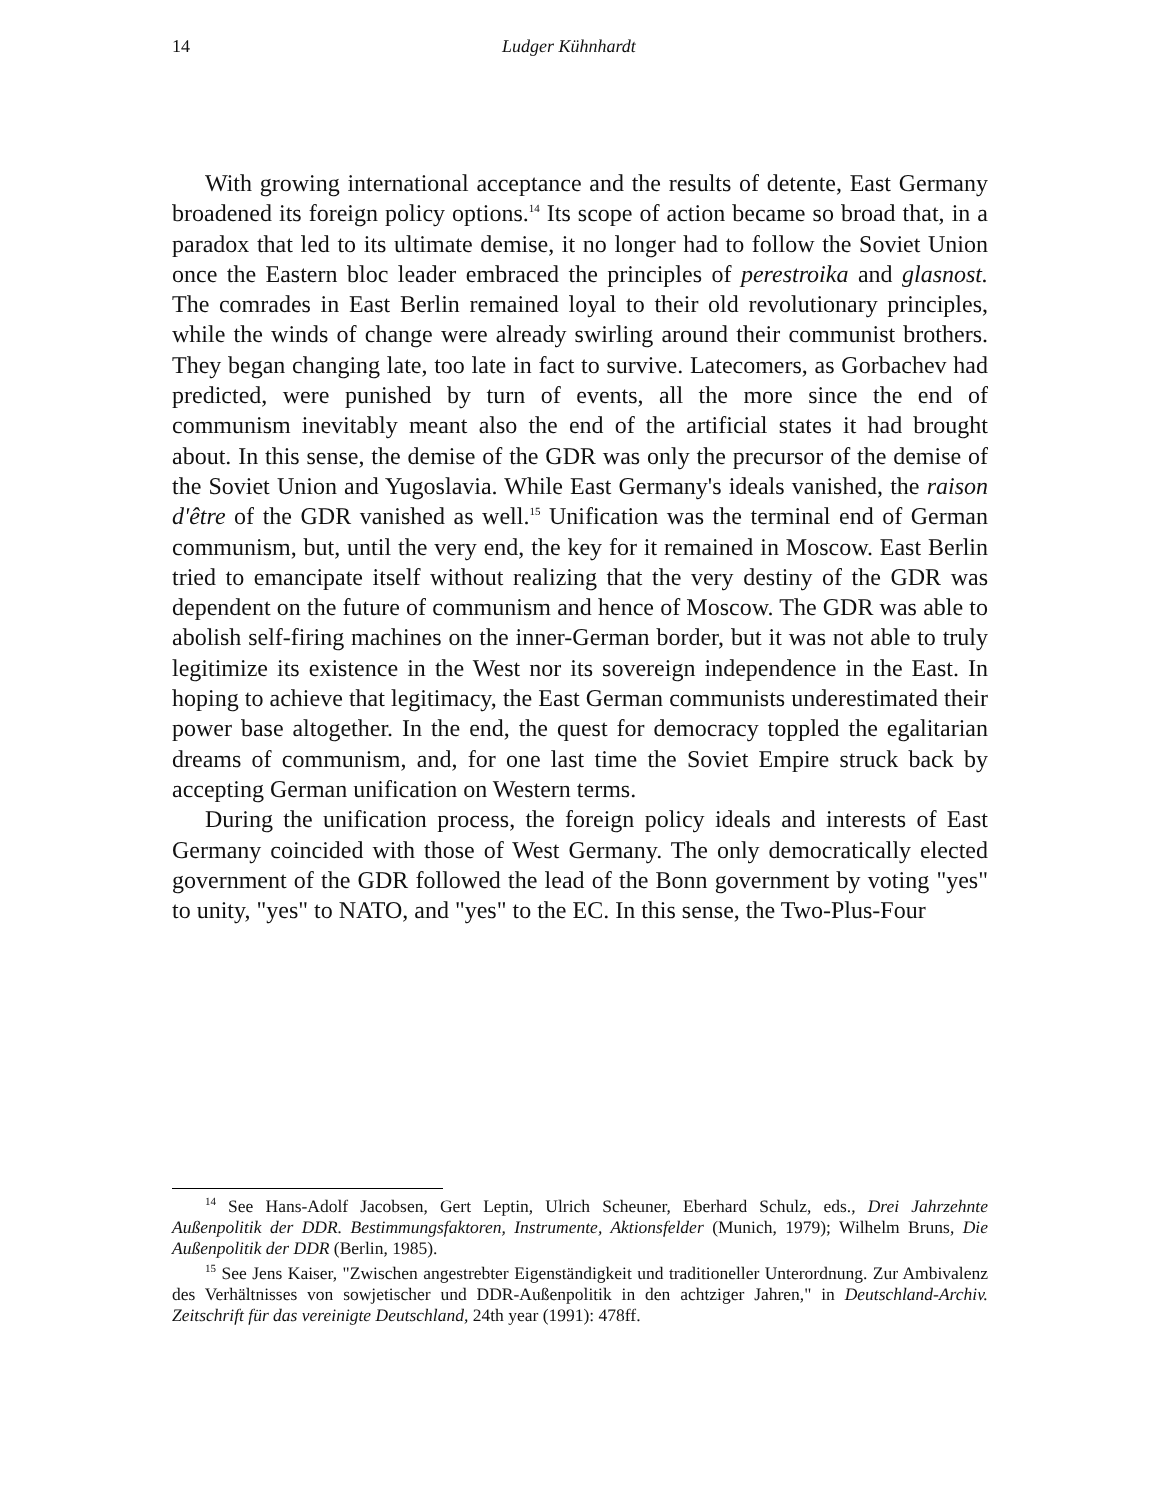14 Ludger Kühnhardt
With growing international acceptance and the results of detente, East Germany broadened its foreign policy options.<sup>14</sup> Its scope of action became so broad that, in a paradox that led to its ultimate demise, it no longer had to follow the Soviet Union once the Eastern bloc leader embraced the principles of perestroika and glasnost. The comrades in East Berlin remained loyal to their old revolutionary principles, while the winds of change were already swirling around their communist brothers. They began changing late, too late in fact to survive. Latecomers, as Gorbachev had predicted, were punished by turn of events, all the more since the end of communism inevitably meant also the end of the artificial states it had brought about. In this sense, the demise of the GDR was only the precursor of the demise of the Soviet Union and Yugoslavia. While East Germany's ideals vanished, the raison d'être of the GDR vanished as well.<sup>15</sup> Unification was the terminal end of German communism, but, until the very end, the key for it remained in Moscow. East Berlin tried to emancipate itself without realizing that the very destiny of the GDR was dependent on the future of communism and hence of Moscow. The GDR was able to abolish self-firing machines on the inner-German border, but it was not able to truly legitimize its existence in the West nor its sovereign independence in the East. In hoping to achieve that legitimacy, the East German communists underestimated their power base altogether. In the end, the quest for democracy toppled the egalitarian dreams of communism, and, for one last time the Soviet Empire struck back by accepting German unification on Western terms.
During the unification process, the foreign policy ideals and interests of East Germany coincided with those of West Germany. The only democratically elected government of the GDR followed the lead of the Bonn government by voting "yes" to unity, "yes" to NATO, and "yes" to the EC. In this sense, the Two-Plus-Four
<sup>14</sup> See Hans-Adolf Jacobsen, Gert Leptin, Ulrich Scheuner, Eberhard Schulz, eds., Drei Jahrzehnte Außenpolitik der DDR. Bestimmungsfaktoren, Instrumente, Aktionsfelder (Munich, 1979); Wilhelm Bruns, Die Außenpolitik der DDR (Berlin, 1985).
<sup>15</sup> See Jens Kaiser, "Zwischen angestrebter Eigenständigkeit und traditioneller Unterordnung. Zur Ambivalenz des Verhältnisses von sowjetischer und DDR-Außenpolitik in den achtziger Jahren," in Deutschland-Archiv. Zeitschrift für das vereinigte Deutschland, 24th year (1991): 478ff.